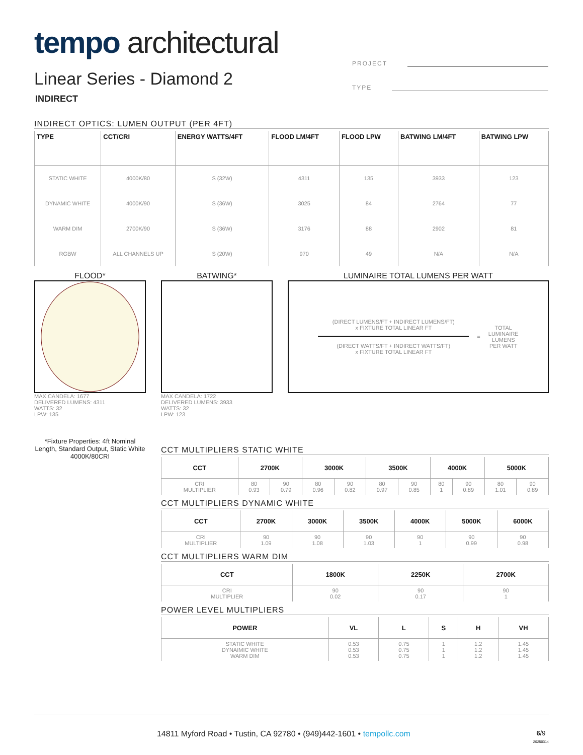tempo architectural
PROJECT
TYPE
Linear Series - Diamond 2
INDIRECT
INDIRECT OPTICS: LUMEN OUTPUT (PER 4FT)
| TYPE | CCT/CRI | ENERGY WATTS/4FT | FLOOD LM/4FT | FLOOD LPW | BATWING LM/4FT | BATWING LPW |
| --- | --- | --- | --- | --- | --- | --- |
| STATIC WHITE | 4000K/80 | S (32W) | 4311 | 135 | 3933 | 123 |
| DYNAMIC WHITE | 4000K/90 | S (36W) | 3025 | 84 | 2764 | 77 |
| WARM DIM | 2700K/90 | S (36W) | 3176 | 88 | 2902 | 81 |
| RGBW | ALL CHANNELS UP | S (20W) | 970 | 49 | N/A | N/A |
FLOOD*
MAX CANDELA: 1677
DELIVERED LUMENS: 4311
WATTS: 32
LPW: 135
*Fixture Properties: 4ft Nominal Length, Standard Output, Static White 4000K/80CRI
BATWING*
MAX CANDELA: 1722
DELIVERED LUMENS: 3933
WATTS: 32
LPW: 123
LUMINAIRE TOTAL LUMENS PER WATT
(DIRECT LUMENS/FT + INDIRECT LUMENS/FT)
x FIXTURE TOTAL LINEAR FT
(DIRECT WATTS/FT + INDIRECT WATTS/FT)
x FIXTURE TOTAL LINEAR FT
=
TOTAL
LUMINAIRE
LUMENS
PER WATT
CCT MULTIPLIERS STATIC WHITE
| CCT | 2700K | | 3000K | | 3500K | | 4000K | | 5000K | |
| --- | --- | --- | --- | --- | --- | --- | --- | --- | --- | --- |
| CRI MULTIPLIER | 80 0.93 | 90 0.79 | 80 0.96 | 90 0.82 | 80 0.97 | 90 0.85 | 80 1 | 90 0.89 | 80 1.01 | 90 0.89 |
CCT MULTIPLIERS DYNAMIC WHITE
| CCT | 2700K | 3000K | 3500K | 4000K | 5000K | 6000K |
| --- | --- | --- | --- | --- | --- | --- |
| CRI MULTIPLIER | 90 1.09 | 90 1.08 | 90 1.03 | 90 1 | 90 0.99 | 90 0.98 |
CCT MULTIPLIERS WARM DIM
| CCT | 1800K | 2250K | 2700K |
| --- | --- | --- | --- |
| CRI MULTIPLIER | 90 0.02 | 90 0.17 | 90 1 |
POWER LEVEL MULTIPLIERS
| POWER | VL | L | S | H | VH |
| --- | --- | --- | --- | --- | --- |
| STATIC WHITE DYNAIMIC WHITE WARM DIM | 0.53 0.53 0.53 | 0.75 0.75 0.75 | 1 1 1 | 1.2 1.2 1.2 | 1.45 1.45 1.45 |
14811 Myford Road • Tustin, CA 92780 • (949)442-1601 • tempollc.com 6/9
20250314